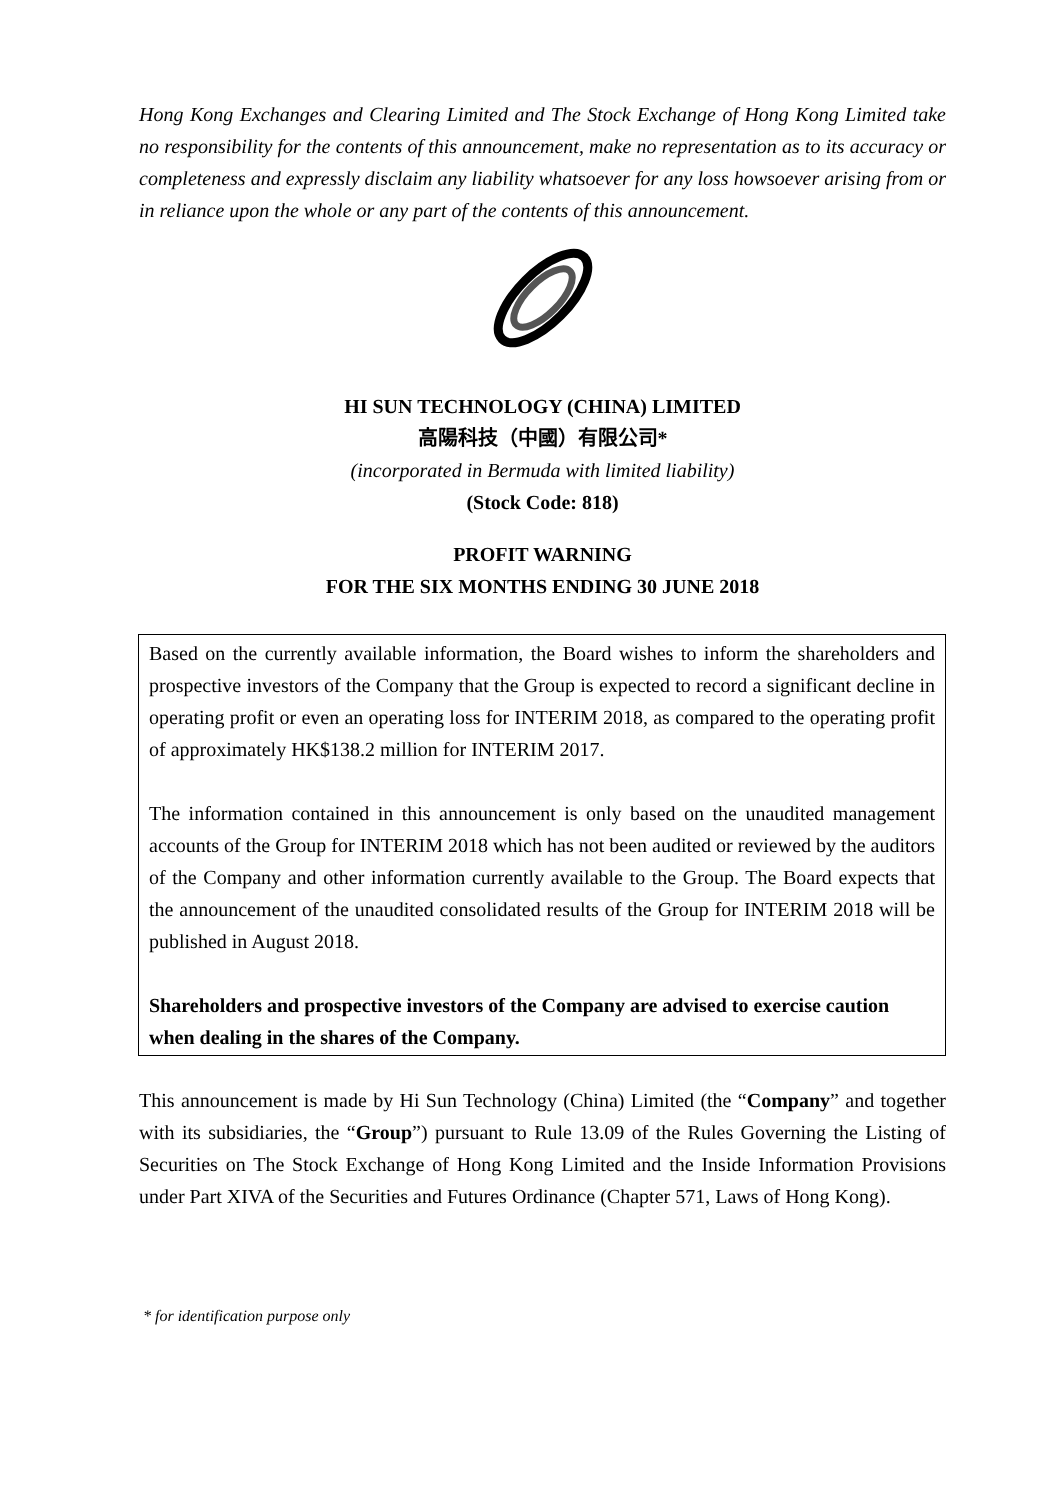Hong Kong Exchanges and Clearing Limited and The Stock Exchange of Hong Kong Limited take no responsibility for the contents of this announcement, make no representation as to its accuracy or completeness and expressly disclaim any liability whatsoever for any loss howsoever arising from or in reliance upon the whole or any part of the contents of this announcement.
HI SUN TECHNOLOGY (CHINA) LIMITED
高陽科技（中國）有限公司*
(incorporated in Bermuda with limited liability)
(Stock Code: 818)
PROFIT WARNING
FOR THE SIX MONTHS ENDING 30 JUNE 2018
Based on the currently available information, the Board wishes to inform the shareholders and prospective investors of the Company that the Group is expected to record a significant decline in operating profit or even an operating loss for INTERIM 2018, as compared to the operating profit of approximately HK$138.2 million for INTERIM 2017.
The information contained in this announcement is only based on the unaudited management accounts of the Group for INTERIM 2018 which has not been audited or reviewed by the auditors of the Company and other information currently available to the Group. The Board expects that the announcement of the unaudited consolidated results of the Group for INTERIM 2018 will be published in August 2018.
Shareholders and prospective investors of the Company are advised to exercise caution when dealing in the shares of the Company.
This announcement is made by Hi Sun Technology (China) Limited (the “Company” and together with its subsidiaries, the “Group”) pursuant to Rule 13.09 of the Rules Governing the Listing of Securities on The Stock Exchange of Hong Kong Limited and the Inside Information Provisions under Part XIVA of the Securities and Futures Ordinance (Chapter 571, Laws of Hong Kong).
* for identification purpose only